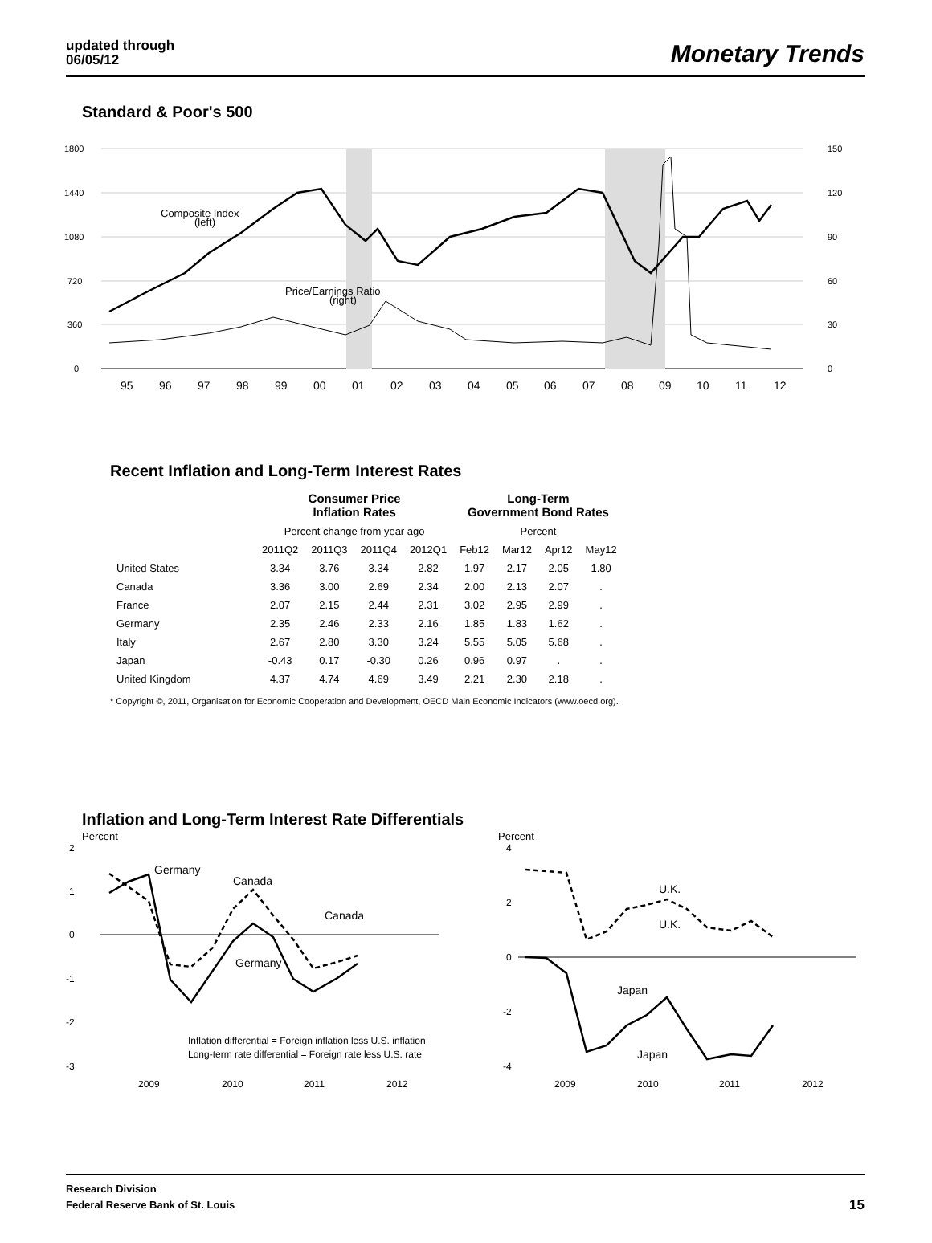updated through
06/05/12
Monetary Trends
Standard & Poor's 500
1800
1440
1080
720
360
0
150
120
90
60
30
0
Composite Index
(left)
Price/Earnings Ratio
(right)
95
96
97
98
99
00
01
02
03
04
05
06
07
08
09
10
11
12
Recent Inflation and Long-Term Interest Rates
| | Consumer Price Inflation Rates | | | | Long-Term Government Bond Rates | | | |
| --- | --- | --- | --- | --- | --- | --- | --- | --- |
| | Percent change from year ago | | | | Percent | | | |
| | 2011Q2 | 2011Q3 | 2011Q4 | 2012Q1 | Feb12 | Mar12 | Apr12 | May12 |
| United States | 3.34 | 3.76 | 3.34 | 2.82 | 1.97 | 2.17 | 2.05 | 1.80 |
| Canada | 3.36 | 3.00 | 2.69 | 2.34 | 2.00 | 2.13 | 2.07 | . |
| France | 2.07 | 2.15 | 2.44 | 2.31 | 3.02 | 2.95 | 2.99 | . |
| Germany | 2.35 | 2.46 | 2.33 | 2.16 | 1.85 | 1.83 | 1.62 | . |
| Italy | 2.67 | 2.80 | 3.30 | 3.24 | 5.55 | 5.05 | 5.68 | . |
| Japan | -0.43 | 0.17 | -0.30 | 0.26 | 0.96 | 0.97 | . | . |
| United Kingdom | 4.37 | 4.74 | 4.69 | 3.49 | 2.21 | 2.30 | 2.18 | . |
* Copyright ©, 2011, Organisation for Economic Cooperation and Development, OECD Main Economic Indicators (www.oecd.org).
Inflation and Long-Term Interest Rate Differentials
Percent
2
1
0
-1
-2
-3
Germany
Canada
Canada
Germany
Inflation differential = Foreign inflation less U.S. inflation
Long-term rate differential = Foreign rate less U.S. rate
2009
2010
2011
2012
Percent
4
2
0
-2
-4
U.K.
U.K.
Japan
Japan
2009
2010
2011
2012
Research Division
Federal Reserve Bank of St. Louis
15